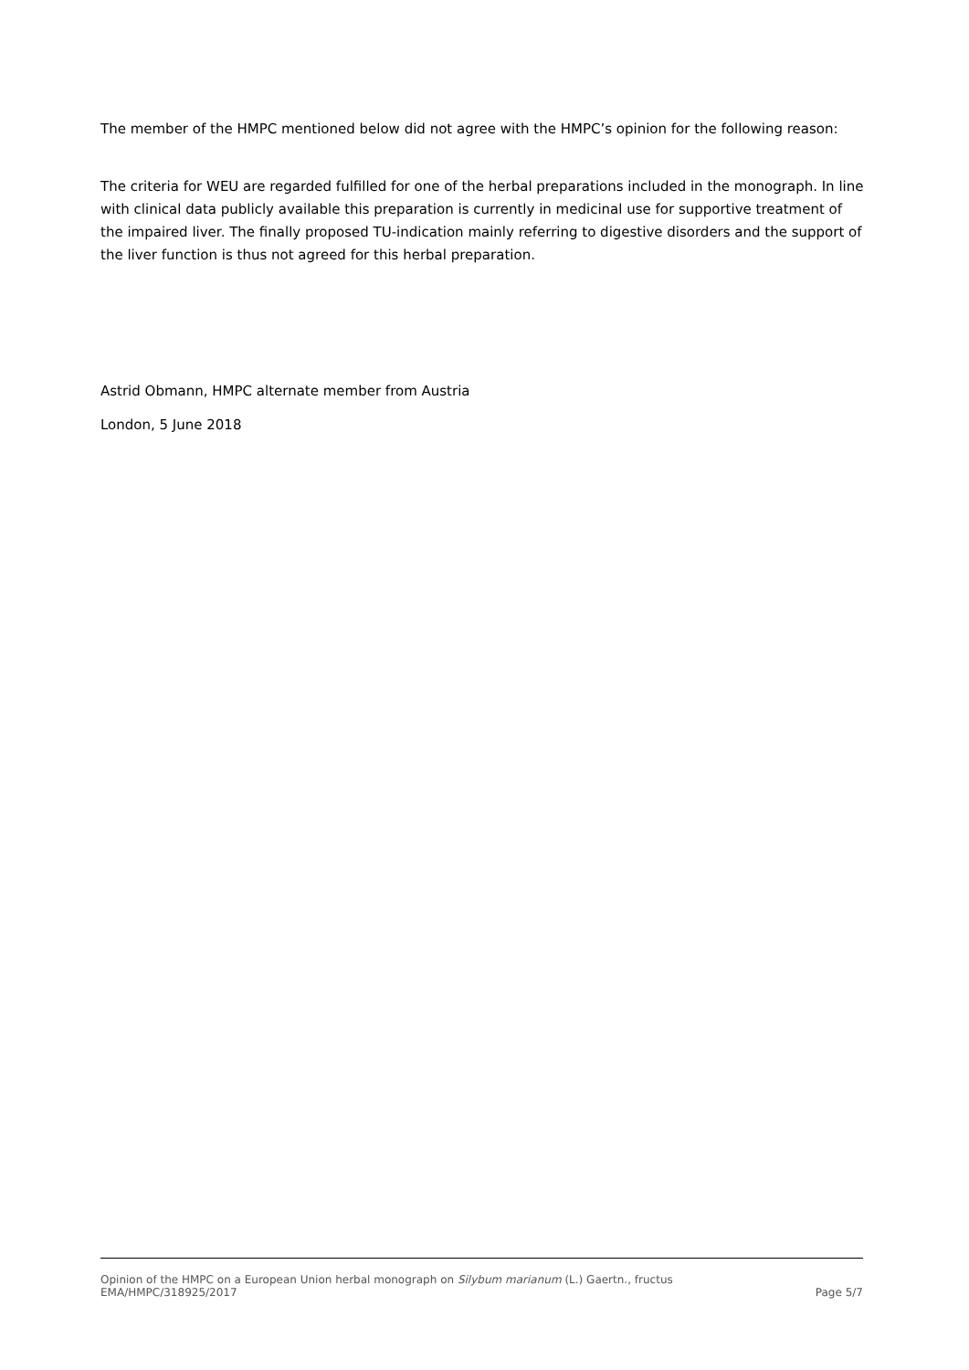The member of the HMPC mentioned below did not agree with the HMPC’s opinion for the following reason:
The criteria for WEU are regarded fulfilled for one of the herbal preparations included in the monograph. In line with clinical data publicly available this preparation is currently in medicinal use for supportive treatment of the impaired liver. The finally proposed TU-indication mainly referring to digestive disorders and the support of the liver function is thus not agreed for this herbal preparation.
Astrid Obmann, HMPC alternate member from Austria
London, 5 June 2018
Opinion of the HMPC on a European Union herbal monograph on Silybum marianum (L.) Gaertn., fructus
EMA/HMPC/318925/2017 Page 5/7